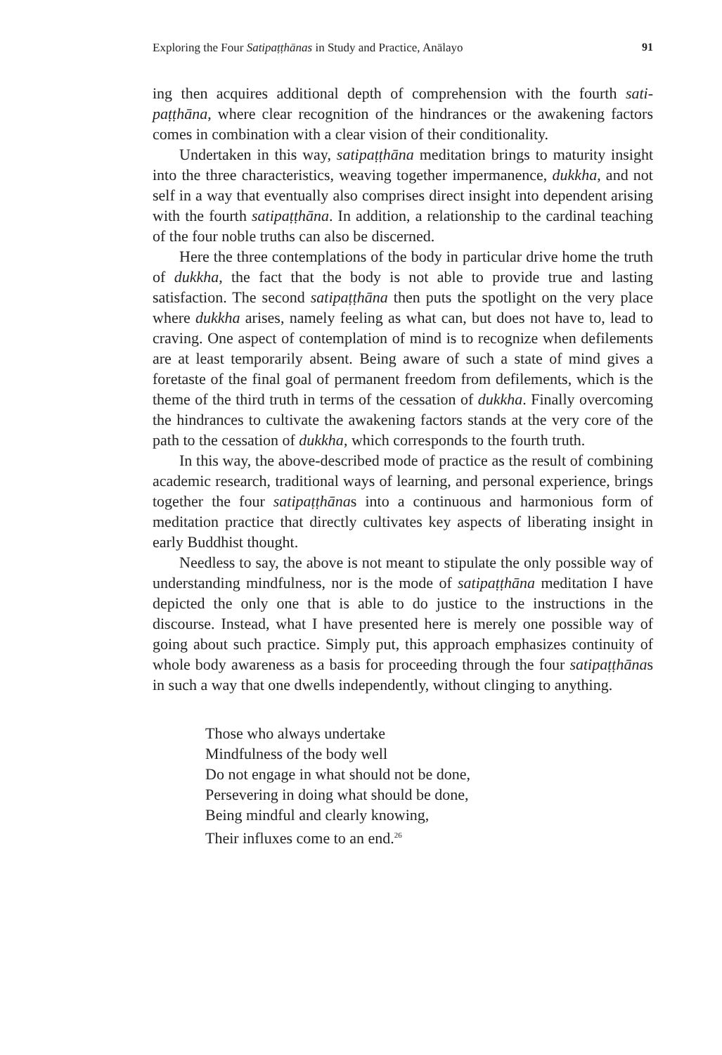Exploring the Four Satipaṭṭhānas in Study and Practice, Anālayo 91
ing then acquires additional depth of comprehension with the fourth sati­paṭṭhāna, where clear recognition of the hindrances or the awakening fac­tors comes in combination with a clear vision of their conditionality.
Undertaken in this way, satipaṭṭhāna meditation brings to maturity in­sight into the three characteristics, weaving together impermanence, duk­kha, and not self in a way that eventually also comprises direct insight into dependent arising with the fourth satipaṭṭhāna. In addition, a relationship to the cardinal teaching of the four noble truths can also be discerned.
Here the three contemplations of the body in particular drive home the truth of dukkha, the fact that the body is not able to provide true and lasting satisfaction. The second satipaṭṭhāna then puts the spotlight on the very place where dukkha arises, namely feeling as what can, but does not have to, lead to craving. One aspect of contemplation of mind is to recognize when defilements are at least temporarily absent. Being aware of such a state of mind gives a foretaste of the final goal of permanent freedom from defilements, which is the theme of the third truth in terms of the cessation of dukkha. Finally overcoming the hindrances to cultivate the awakening factors stands at the very core of the path to the cessation of dukkha, which corresponds to the fourth truth.
In this way, the above-described mode of practice as the result of com­bining academic research, traditional ways of learning, and personal ex­perience, brings together the four satipaṭṭhānas into a continuous and har­monious form of meditation practice that directly cultivates key aspects of liberating insight in early Buddhist thought.
Needless to say, the above is not meant to stipulate the only possi­ble way of understanding mindfulness, nor is the mode of satipaṭṭhāna meditation I have depicted the only one that is able to do justice to the instructions in the discourse. Instead, what I have presented here is merely one possible way of going about such practice. Simply put, this approach emphasizes continuity of whole body awareness as a basis for proceeding through the four satipaṭṭhānas in such a way that one dwells indepen­dently, without clinging to anything.
Those who always undertake
Mindfulness of the body well
Do not engage in what should not be done,
Persevering in doing what should be done,
Being mindful and clearly knowing,
Their influxes come to an end.<sup>26</sup>